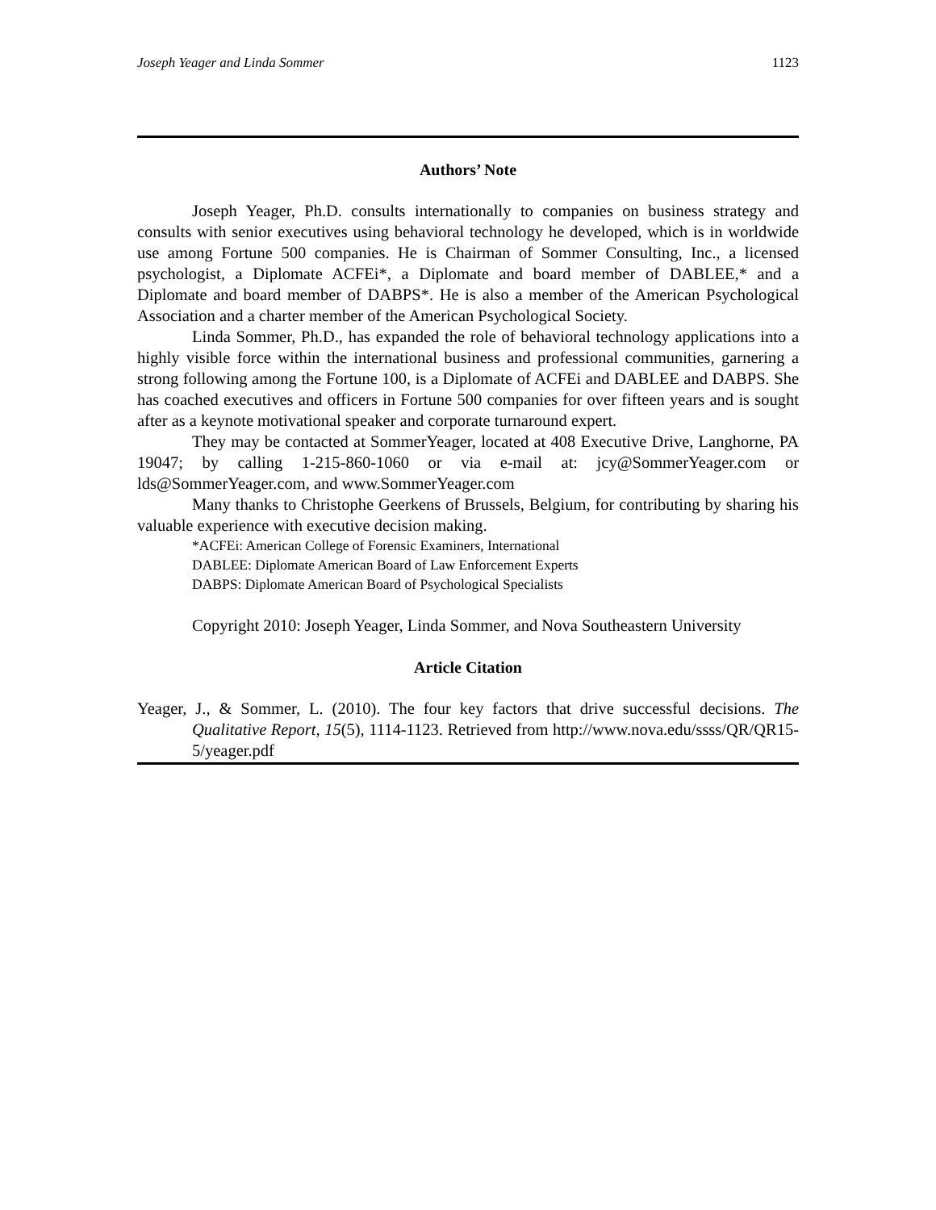Joseph Yeager and Linda Sommer 1123
Authors’ Note
Joseph Yeager, Ph.D. consults internationally to companies on business strategy and consults with senior executives using behavioral technology he developed, which is in worldwide use among Fortune 500 companies. He is Chairman of Sommer Consulting, Inc., a licensed psychologist, a Diplomate ACFEi*, a Diplomate and board member of DABLEE,* and a Diplomate and board member of DABPS*. He is also a member of the American Psychological Association and a charter member of the American Psychological Society.
Linda Sommer, Ph.D., has expanded the role of behavioral technology applications into a highly visible force within the international business and professional communities, garnering a strong following among the Fortune 100, is a Diplomate of ACFEi and DABLEE and DABPS. She has coached executives and officers in Fortune 500 companies for over fifteen years and is sought after as a keynote motivational speaker and corporate turnaround expert.
They may be contacted at SommerYeager, located at 408 Executive Drive, Langhorne, PA 19047; by calling 1-215-860-1060 or via e-mail at: jcy@SommerYeager.com or lds@SommerYeager.com, and www.SommerYeager.com
Many thanks to Christophe Geerkens of Brussels, Belgium, for contributing by sharing his valuable experience with executive decision making.
*ACFEi: American College of Forensic Examiners, International
DABLEE: Diplomate American Board of Law Enforcement Experts
DABPS: Diplomate American Board of Psychological Specialists
Copyright 2010: Joseph Yeager, Linda Sommer, and Nova Southeastern University
Article Citation
Yeager, J., & Sommer, L. (2010). The four key factors that drive successful decisions. The Qualitative Report, 15(5), 1114-1123. Retrieved from http://www.nova.edu/ssss/QR/QR15-5/yeager.pdf